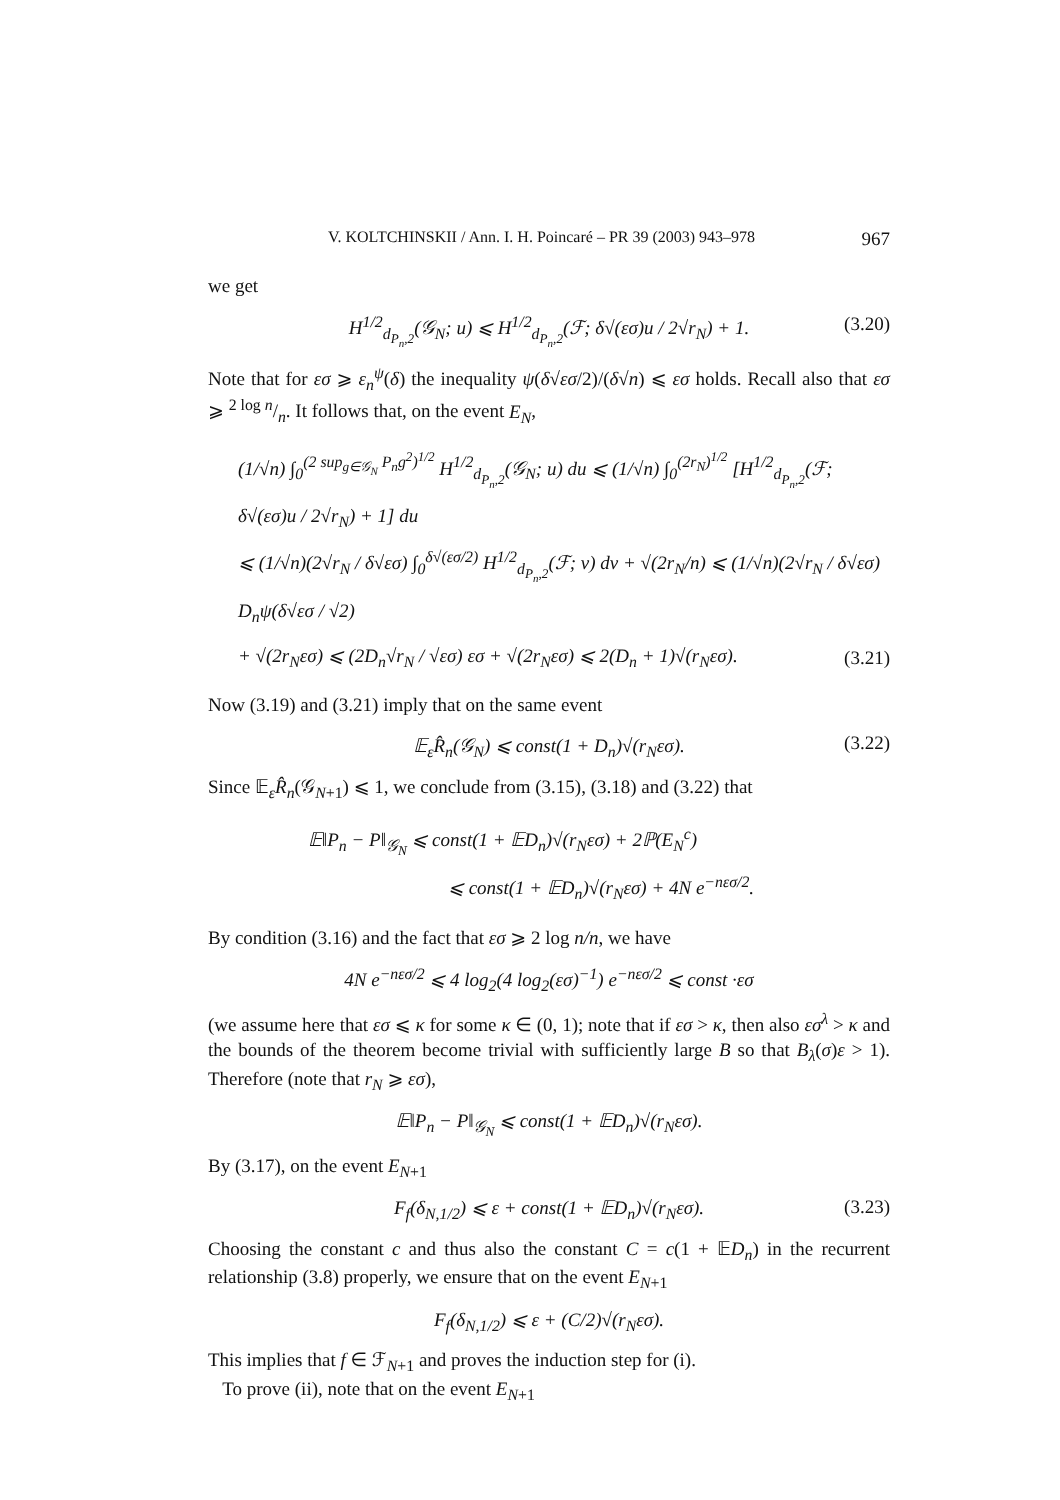V. KOLTCHINSKII / Ann. I. H. Poincaré – PR 39 (2003) 943–978 967
we get
H<sup>1/2</sup><sub>d<sub>P<sub>n</sub>,2</sub></sub>(𝒢<sub>N</sub>; u) ⩽ H<sup>1/2</sup><sub>d<sub>P<sub>n</sub>,2</sub></sub>(ℱ; δ√(εσ)u / 2√r<sub>N</sub>) + 1. (3.20)
Note that for εσ ⩾ ε<sub>n</sub><sup>ψ</sup>(δ) the inequality ψ(δ√εσ/2)/(δ√n) ⩽ εσ holds. Recall also that εσ ⩾ 2 log n/n. It follows that, on the event E<sub>N</sub>,
(1/√n) ∫<sub>0</sub><sup>(2 sup<sub>g∈𝒢<sub>N</sub></sub> P<sub>n</sub>g<sup>2</sup>)<sup>1/2</sup></sup> H<sup>1/2</sup><sub>d<sub>P<sub>n</sub>,2</sub></sub>(𝒢<sub>N</sub>; u) du ⩽ (1/√n) ∫<sub>0</sub><sup>(2r<sub>N</sub>)<sup>1/2</sup></sup> [H<sup>1/2</sup><sub>d<sub>P<sub>n</sub>,2</sub></sub>(ℱ; δ√(εσ)u / 2√r<sub>N</sub>) + 1] du
⩽ (1/√n)(2√r<sub>N</sub> / δ√εσ) ∫<sub>0</sub><sup>δ√(εσ/2)</sup> H<sup>1/2</sup><sub>d<sub>P<sub>n</sub>,2</sub></sub>(ℱ; v) dv + √(2r<sub>N</sub>/n) ⩽ (1/√n)(2√r<sub>N</sub> / δ√εσ) D<sub>n</sub>ψ(δ√εσ / √2)
+ √(2r<sub>N</sub>εσ) ⩽ (2D<sub>n</sub>√r<sub>N</sub> / √εσ) εσ + √(2r<sub>N</sub>εσ) ⩽ 2(D<sub>n</sub> + 1)√(r<sub>N</sub>εσ).
(3.21)
Now (3.19) and (3.21) imply that on the same event
𝔼<sub>ε</sub>R̂<sub>n</sub>(𝒢<sub>N</sub>) ⩽ const(1 + D<sub>n</sub>)√(r<sub>N</sub>εσ). (3.22)
Since 𝔼<sub>ε</sub>R̂<sub>n</sub>(𝒢<sub>N+1</sub>) ⩽ 1, we conclude from (3.15), (3.18) and (3.22) that
𝔼‖P<sub>n</sub> − P‖<sub>𝒢<sub>N</sub></sub> ⩽ const(1 + 𝔼D<sub>n</sub>)√(r<sub>N</sub>εσ) + 2ℙ(E<sub>N</sub><sup>c</sup>)
⩽ const(1 + 𝔼D<sub>n</sub>)√(r<sub>N</sub>εσ) + 4N e<sup>−nεσ/2</sup>.
By condition (3.16) and the fact that εσ ⩾ 2 log n/n, we have
4N e<sup>−nεσ/2</sup> ⩽ 4 log<sub>2</sub>(4 log<sub>2</sub>(εσ)<sup>−1</sup>) e<sup>−nεσ/2</sup> ⩽ const ·εσ
(we assume here that εσ ⩽ κ for some κ ∈ (0, 1); note that if εσ > κ, then also εσ<sup>λ</sup> > κ and the bounds of the theorem become trivial with sufficiently large B so that B<sub>λ</sub>(σ)ε > 1). Therefore (note that r<sub>N</sub> ⩾ εσ),
𝔼‖P<sub>n</sub> − P‖<sub>𝒢<sub>N</sub></sub> ⩽ const(1 + 𝔼D<sub>n</sub>)√(r<sub>N</sub>εσ).
By (3.17), on the event E<sub>N+1</sub>
F<sub>f</sub>(δ<sub>N,1/2</sub>) ⩽ ε + const(1 + 𝔼D<sub>n</sub>)√(r<sub>N</sub>εσ). (3.23)
Choosing the constant c and thus also the constant C = c(1 + 𝔼D<sub>n</sub>) in the recurrent relationship (3.8) properly, we ensure that on the event E<sub>N+1</sub>
F<sub>f</sub>(δ<sub>N,1/2</sub>) ⩽ ε + (C/2)√(r<sub>N</sub>εσ).
This implies that f ∈ ℱ<sub>N+1</sub> and proves the induction step for (i).
To prove (ii), note that on the event E<sub>N+1</sub>